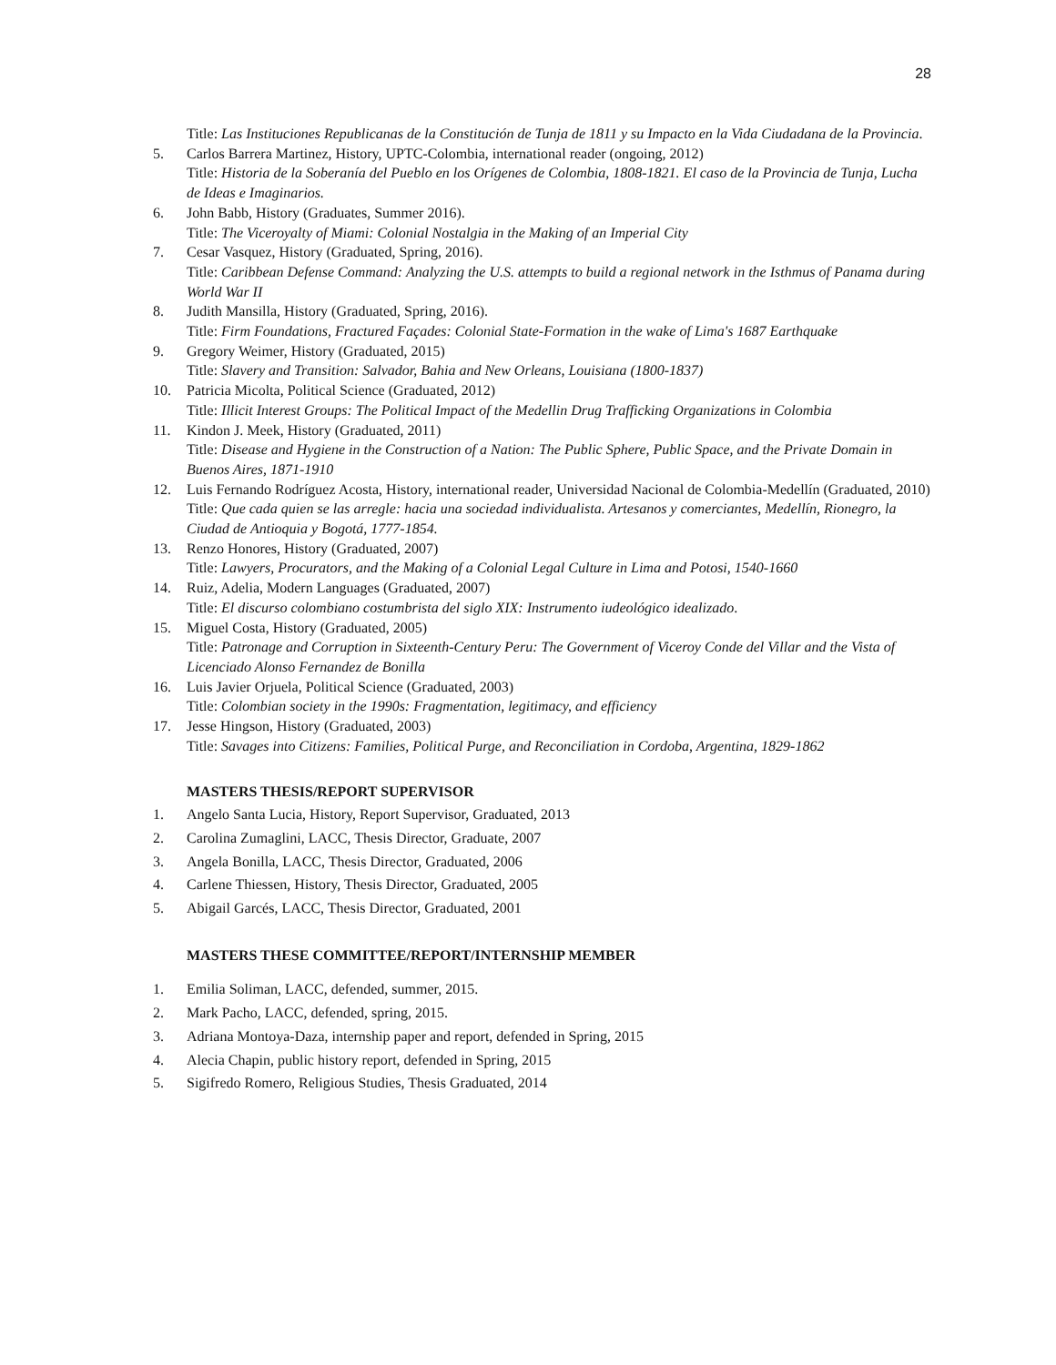28
Title: Las Instituciones Republicanas de la Constitución de Tunja de 1811 y su Impacto en la Vida Ciudadana de la Provincia.
5. Carlos Barrera Martinez, History, UPTC-Colombia, international reader (ongoing, 2012)
Title: Historia de la Soberanía del Pueblo en los Orígenes de Colombia, 1808-1821. El caso de la Provincia de Tunja, Lucha de Ideas e Imaginarios.
6. John Babb, History (Graduates, Summer 2016).
Title: The Viceroyalty of Miami: Colonial Nostalgia in the Making of an Imperial City
7. Cesar Vasquez, History (Graduated, Spring, 2016).
Title: Caribbean Defense Command: Analyzing the U.S. attempts to build a regional network in the Isthmus of Panama during World War II
8. Judith Mansilla, History (Graduated, Spring, 2016).
Title: Firm Foundations, Fractured Façades: Colonial State-Formation in the wake of Lima's 1687 Earthquake
9. Gregory Weimer, History (Graduated, 2015)
Title: Slavery and Transition: Salvador, Bahia and New Orleans, Louisiana (1800-1837)
10. Patricia Micolta, Political Science (Graduated, 2012)
Title: Illicit Interest Groups: The Political Impact of the Medellin Drug Trafficking Organizations in Colombia
11. Kindon J. Meek, History (Graduated, 2011)
Title: Disease and Hygiene in the Construction of a Nation: The Public Sphere, Public Space, and the Private Domain in Buenos Aires, 1871-1910
12. Luis Fernando Rodríguez Acosta, History, international reader, Universidad Nacional de Colombia-Medellín (Graduated, 2010)
Title: Que cada quien se las arregle: hacia una sociedad individualista. Artesanos y comerciantes, Medellín, Rionegro, la Ciudad de Antioquia y Bogotá, 1777-1854.
13. Renzo Honores, History (Graduated, 2007)
Title: Lawyers, Procurators, and the Making of a Colonial Legal Culture in Lima and Potosi, 1540-1660
14. Ruiz, Adelia, Modern Languages (Graduated, 2007)
Title: El discurso colombiano costumbrista del siglo XIX: Instrumento iudeológico idealizado.
15. Miguel Costa, History (Graduated, 2005)
Title: Patronage and Corruption in Sixteenth-Century Peru: The Government of Viceroy Conde del Villar and the Vista of Licenciado Alonso Fernandez de Bonilla
16. Luis Javier Orjuela, Political Science (Graduated, 2003)
Title: Colombian society in the 1990s: Fragmentation, legitimacy, and efficiency
17. Jesse Hingson, History (Graduated, 2003)
Title: Savages into Citizens: Families, Political Purge, and Reconciliation in Cordoba, Argentina, 1829-1862
MASTERS THESIS/REPORT SUPERVISOR
1. Angelo Santa Lucia, History, Report Supervisor, Graduated, 2013
2. Carolina Zumaglini, LACC, Thesis Director, Graduate, 2007
3. Angela Bonilla, LACC, Thesis Director, Graduated, 2006
4. Carlene Thiessen, History, Thesis Director, Graduated, 2005
5. Abigail Garcés, LACC, Thesis Director, Graduated, 2001
MASTERS THESE COMMITTEE/REPORT/INTERNSHIP MEMBER
1. Emilia Soliman, LACC, defended, summer, 2015.
2. Mark Pacho, LACC, defended, spring, 2015.
3. Adriana Montoya-Daza, internship paper and report, defended in Spring, 2015
4. Alecia Chapin, public history report, defended in Spring, 2015
5. Sigifredo Romero, Religious Studies, Thesis Graduated, 2014